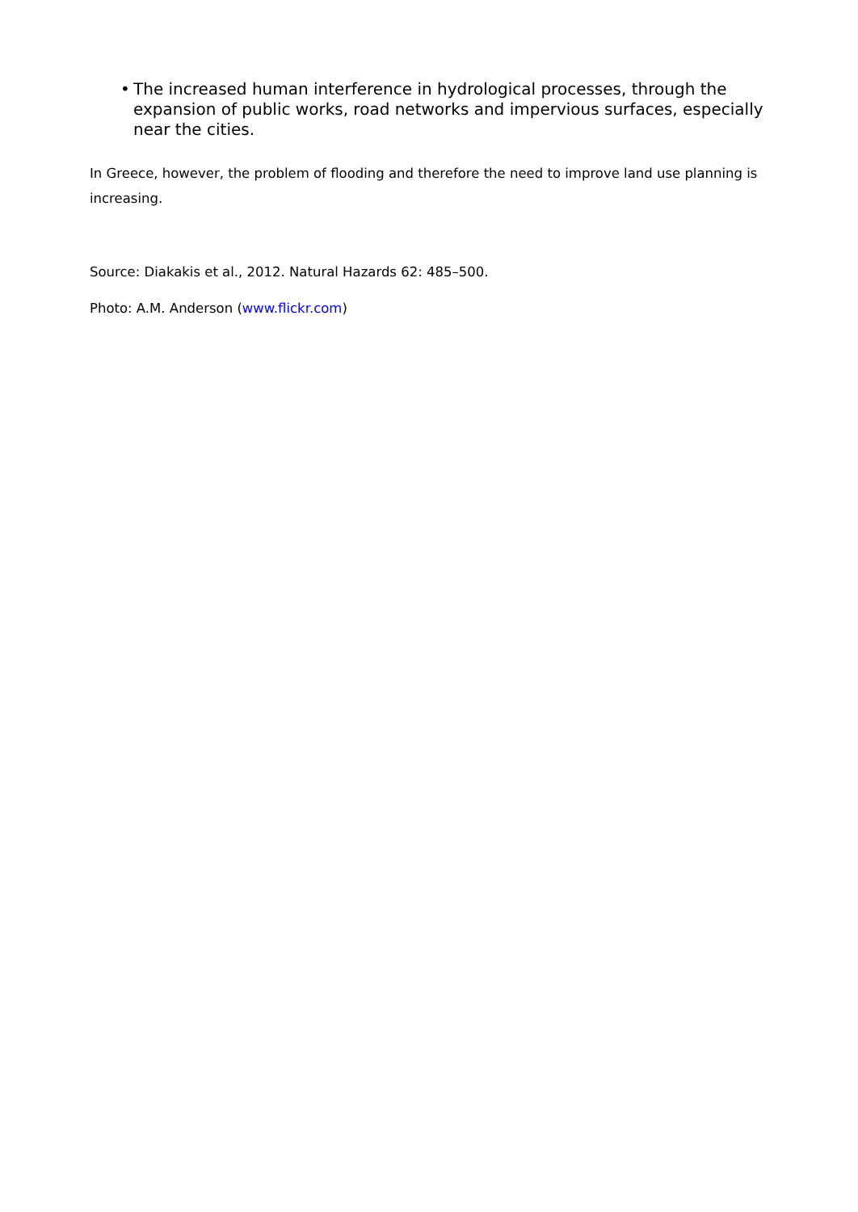• The increased human interference in hydrological processes, through the expansion of public works, road networks and impervious surfaces, especially near the cities.
In Greece, however, the problem of flooding and therefore the need to improve land use planning is increasing.
Source: Diakakis et al., 2012. Natural Hazards 62: 485–500.
Photo: A.M. Anderson (www.flickr.com)